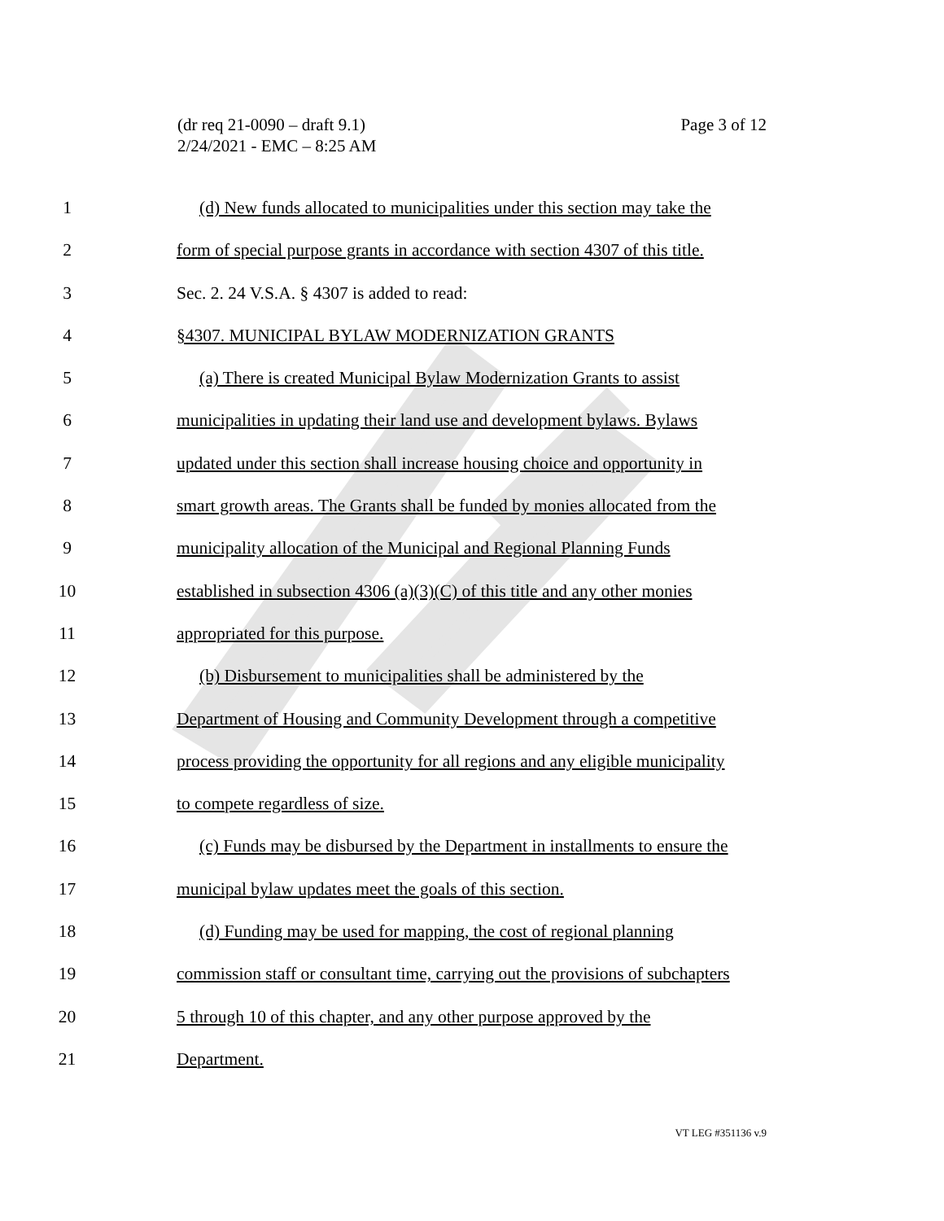(dr req 21-0090 – draft 9.1)
2/24/2021 - EMC – 8:25 AM
Page 3 of 12
1 (d) New funds allocated to municipalities under this section may take the
2 form of special purpose grants in accordance with section 4307 of this title.
3 Sec. 2. 24 V.S.A. § 4307 is added to read:
4 §4307. MUNICIPAL BYLAW MODERNIZATION GRANTS
5 (a) There is created Municipal Bylaw Modernization Grants to assist
6 municipalities in updating their land use and development bylaws. Bylaws
7 updated under this section shall increase housing choice and opportunity in
8 smart growth areas. The Grants shall be funded by monies allocated from the
9 municipality allocation of the Municipal and Regional Planning Funds
10 established in subsection 4306 (a)(3)(C) of this title and any other monies
11 appropriated for this purpose.
12 (b) Disbursement to municipalities shall be administered by the
13 Department of Housing and Community Development through a competitive
14 process providing the opportunity for all regions and any eligible municipality
15 to compete regardless of size.
16 (c) Funds may be disbursed by the Department in installments to ensure the
17 municipal bylaw updates meet the goals of this section.
18 (d) Funding may be used for mapping, the cost of regional planning
19 commission staff or consultant time, carrying out the provisions of subchapters
20 5 through 10 of this chapter, and any other purpose approved by the
21 Department.
VT LEG #351136 v.9